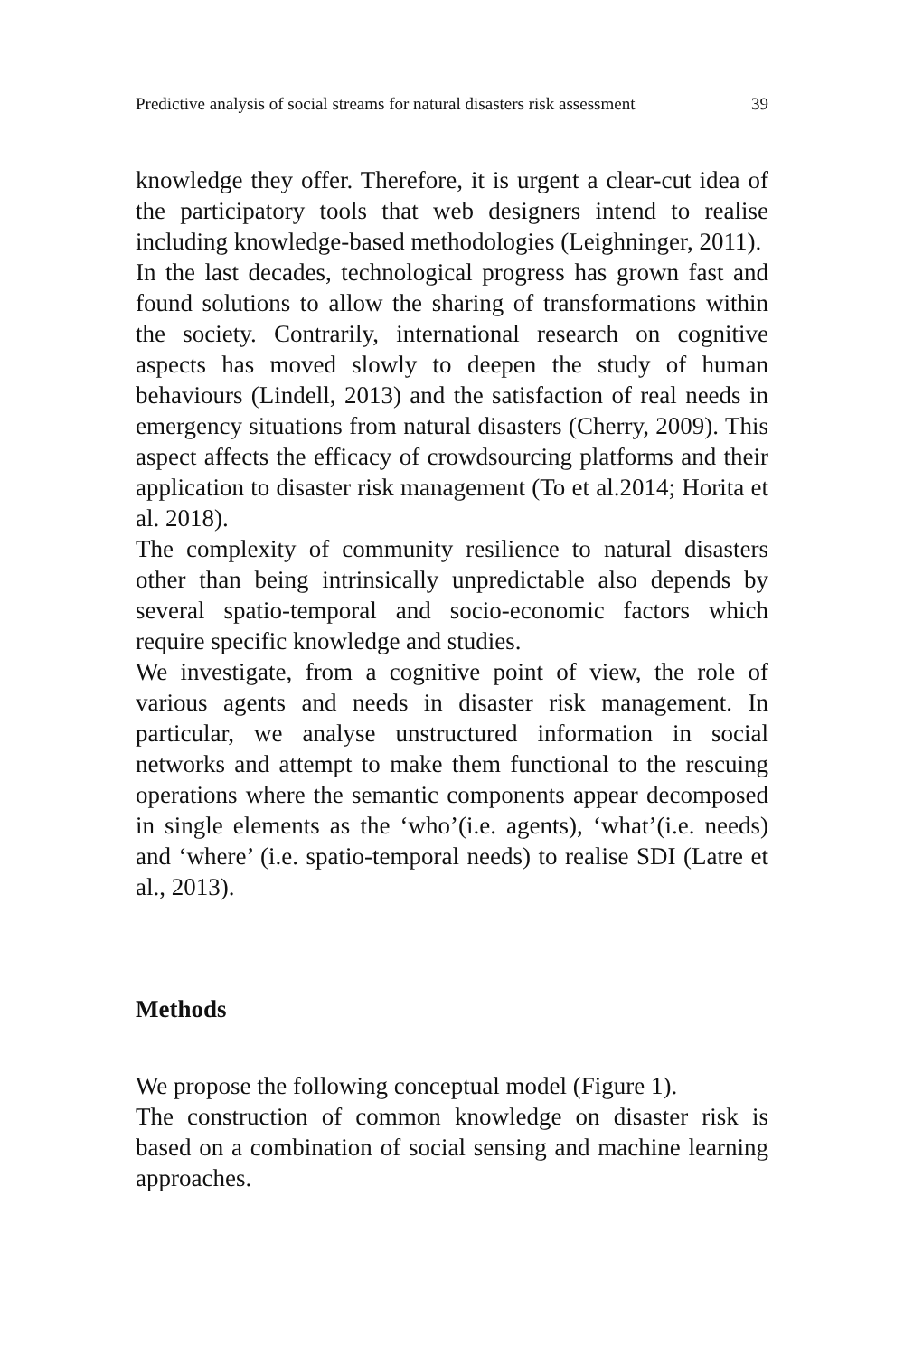Predictive analysis of social streams for natural disasters risk assessment 39
knowledge they offer. Therefore, it is urgent a clear-cut idea of the participatory tools that web designers intend to realise including knowledge-based methodologies (Leighninger, 2011).
In the last decades, technological progress has grown fast and found solutions to allow the sharing of transformations within the society. Contrarily, international research on cognitive aspects has moved slowly to deepen the study of human behaviours (Lindell, 2013) and the satisfaction of real needs in emergency situations from natural disasters (Cherry, 2009). This aspect affects the efficacy of crowdsourcing platforms and their application to disaster risk management (To et al.2014; Horita et al. 2018).
The complexity of community resilience to natural disasters other than being intrinsically unpredictable also depends by several spatio-temporal and socio-economic factors which require specific knowledge and studies.
We investigate, from a cognitive point of view, the role of various agents and needs in disaster risk management. In particular, we analyse unstructured information in social networks and attempt to make them functional to the rescuing operations where the semantic components appear decomposed in single elements as the ‘who’(i.e. agents), ‘what’(i.e. needs) and ‘where’ (i.e. spatio-temporal needs) to realise SDI (Latre et al., 2013).
Methods
We propose the following conceptual model (Figure 1).
The construction of common knowledge on disaster risk is based on a combination of social sensing and machine learning approaches.